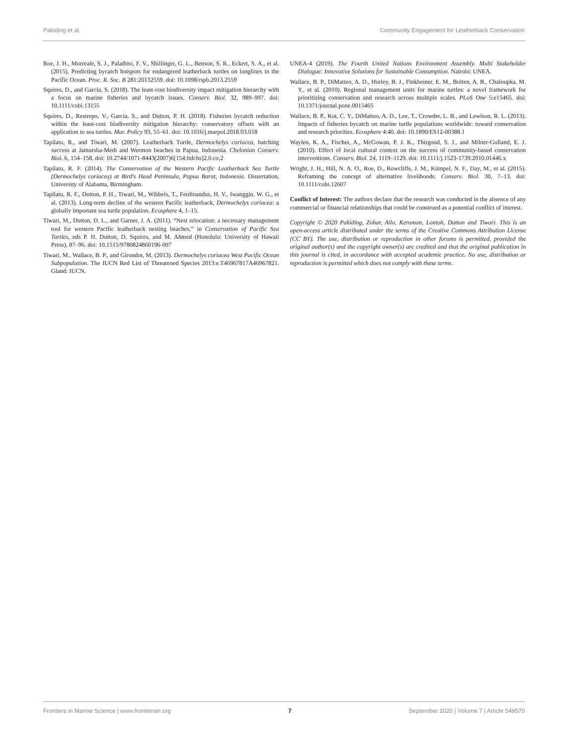Pakiding et al. Community Engagement for Leatherback Conservation
Roe, J. H., Morreale, S. J., Paladino, F. V., Shillinger, G. L., Benson, S. R., Eckert, S. A., et al. (2015). Predicting bycatch hotspots for endangered leatherback turtles on longlines in the Pacific Ocean. Proc. R. Soc. B 281:20132559. doi: 10.1098/rspb.2013.2559
Squires, D., and Garcia, S. (2018). The least-cost biodiversity impact mitigation hierarchy with a focus on marine fisheries and bycatch issues. Conserv. Biol. 32, 989–997. doi: 10.1111/cobi.13155
Squires, D., Restrepo, V., Garcia, S., and Dutton, P. H. (2018). Fisheries bycatch reduction within the least-cost biodiversity mitigation hierarchy: conservatory offsets with an application to sea turtles. Mar. Policy 93, 55–61. doi: 10.1016/j.marpol.2018.03.018
Tapilatu, R., and Tiwari, M. (2007). Leatherback Turtle, Dermochelys coriacea, hatching success at Jamursba-Medi and Wermon beaches in Papua, Indonesia. Chelonian Conserv. Biol. 6, 154–158. doi: 10.2744/1071-8443(2007)6[154:ltdchs]2.0.co;2
Tapilatu, R. F. (2014). The Conservation of the Western Pacific Leatherback Sea Turtle (Dermochelys coriacea) at Bird's Head Peninsula, Papua Barat, Indonesia. Dissertation, University of Alabama, Birmingham.
Tapilatu, R. F., Dutton, P. H., Tiwari, M., Wibbels, T., Ferdinandus, H. V., Iwanggin, W. G., et al. (2013). Long-term decline of the western Pacific leatherback, Dermochelys coriacea: a globally important sea turtle population. Ecosphere 4, 1–15.
Tiwari, M., Dutton, D. L., and Garner, J. A. (2011). “Nest relocation: a necessary management tool for western Pacific leatherback nesting beaches,” in Conservation of Pacific Sea Turtles, eds P. H. Dutton, D. Squires, and M. Ahmed (Honolulu: University of Hawaii Press), 87–96. doi: 10.1515/9780824860196-007
Tiwari, M., Wallace, B. P., and Girondot, M. (2013). Dermochelys coriacea West Pacific Ocean Subpopulation. The IUCN Red List of Threatened Species 2013:e.T46967817A46967821. Gland: IUCN.
UNEA-4 (2019). The Fourth United Nations Environment Assembly. Multi Stakeholder Dialogue: Innovative Solutions for Sustainable Consumption. Nairobi: UNEA.
Wallace, B. P., DiMatteo, A. D., Hurley, B. J., Finkbeiner, E. M., Bolten, A. B., Chaloupka, M. Y., et al. (2010). Regional management units for marine turtles: a novel framework for prioritizing conservation and research across multiple scales. PLoS One 5:e15465. doi: 10.1371/journal.pone.0015465
Wallace, B. P., Kot, C. Y., DiMatteo, A. D., Lee, T., Crowder, L. B., and Lewison, R. L. (2013). Impacts of fisheries bycatch on marine turtle populations worldwide: toward conservation and research priorities. Ecosphere 4:40. doi: 10.1890/ES12-00388.1
Waylen, K. A., Fischer, A., McGowan, P. J. K., Thirgood, S. J., and Milner-Gulland, E. J. (2010). Effect of local cultural context on the success of community-based conservation interventions. Conserv. Biol. 24, 1119–1129. doi: 10.1111/j.1523-1739.2010.01446.x
Wright, J. H., Hill, N. A. O., Roe, D., Rowcliffe, J. M., Kümpel, N. F., Day, M., et al. (2015). Reframing the concept of alternative livelihoods. Conserv. Biol. 30, 7–13. doi: 10.1111/cobi.12607
Conflict of Interest: The authors declare that the research was conducted in the absence of any commercial or financial relationships that could be construed as a potential conflict of interest.
Copyright © 2020 Pakiding, Zohar, Allo, Keroman, Lontoh, Dutton and Tiwari. This is an open-access article distributed under the terms of the Creative Commons Attribution License (CC BY). The use, distribution or reproduction in other forums is permitted, provided the original author(s) and the copyright owner(s) are credited and that the original publication in this journal is cited, in accordance with accepted academic practice. No use, distribution or reproduction is permitted which does not comply with these terms.
Frontiers in Marine Science | www.frontiersin.org 7 September 2020 | Volume 7 | Article 549570